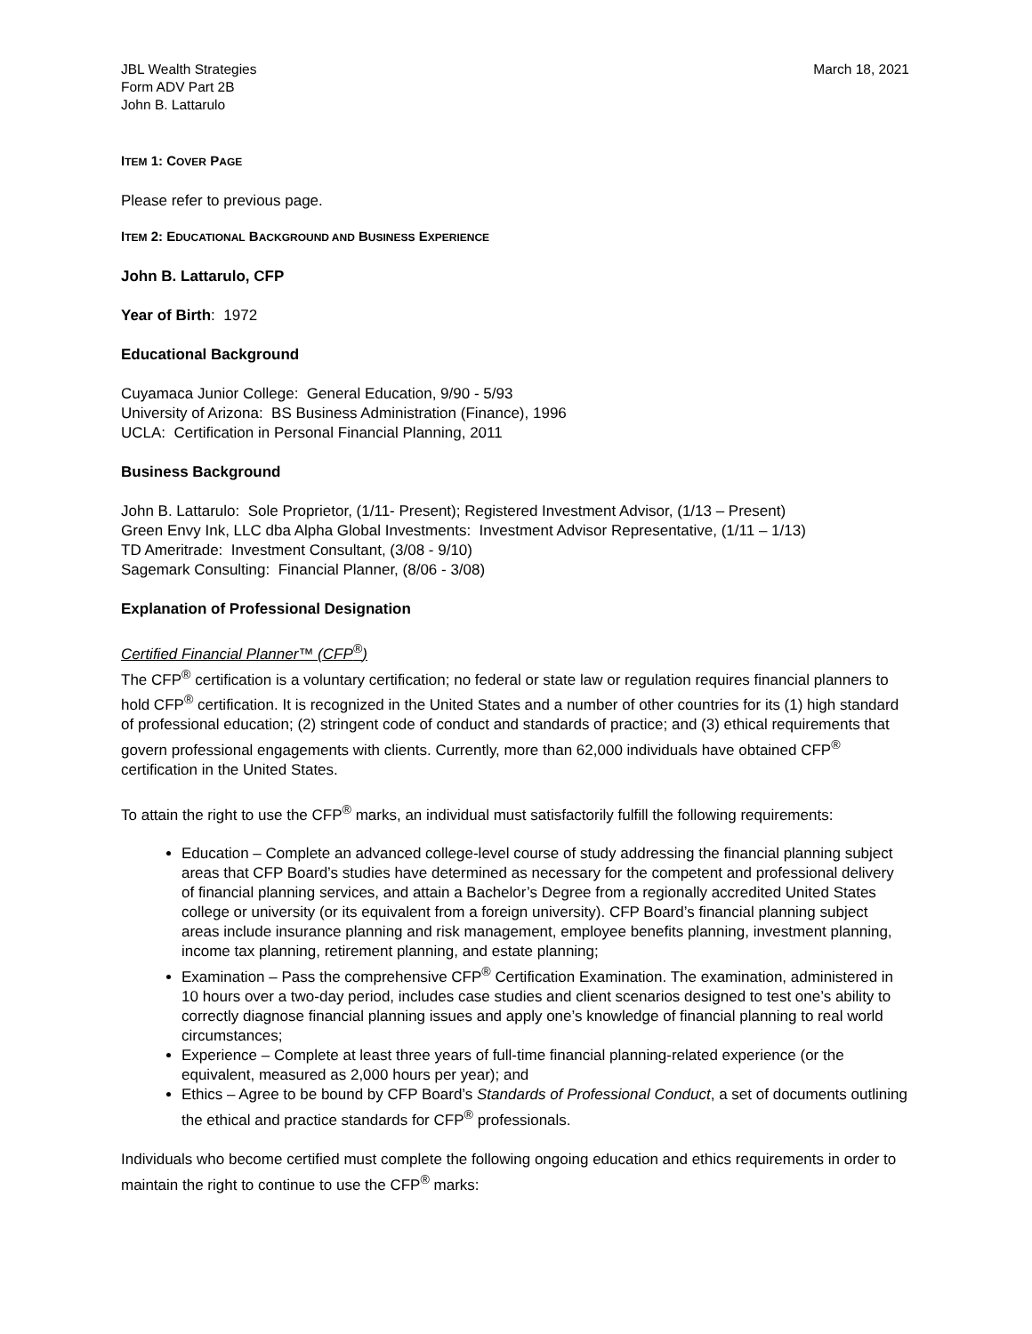JBL Wealth Strategies
Form ADV Part 2B
John B. Lattarulo
March 18, 2021
ITEM 1: COVER PAGE
Please refer to previous page.
ITEM 2: EDUCATIONAL BACKGROUND AND BUSINESS EXPERIENCE
John B. Lattarulo, CFP
Year of Birth: 1972
Educational Background
Cuyamaca Junior College: General Education, 9/90 - 5/93
University of Arizona: BS Business Administration (Finance), 1996
UCLA: Certification in Personal Financial Planning, 2011
Business Background
John B. Lattarulo: Sole Proprietor, (1/11- Present); Registered Investment Advisor, (1/13 – Present)
Green Envy Ink, LLC dba Alpha Global Investments: Investment Advisor Representative, (1/11 – 1/13)
TD Ameritrade: Investment Consultant, (3/08 - 9/10)
Sagemark Consulting: Financial Planner, (8/06 - 3/08)
Explanation of Professional Designation
Certified Financial Planner™ (CFP<sup>®</sup>)
The CFP<sup>®</sup> certification is a voluntary certification; no federal or state law or regulation requires financial planners to hold CFP<sup>®</sup> certification. It is recognized in the United States and a number of other countries for its (1) high standard of professional education; (2) stringent code of conduct and standards of practice; and (3) ethical requirements that govern professional engagements with clients. Currently, more than 62,000 individuals have obtained CFP<sup>®</sup> certification in the United States.
To attain the right to use the CFP<sup>®</sup> marks, an individual must satisfactorily fulfill the following requirements:
Education – Complete an advanced college-level course of study addressing the financial planning subject areas that CFP Board’s studies have determined as necessary for the competent and professional delivery of financial planning services, and attain a Bachelor’s Degree from a regionally accredited United States college or university (or its equivalent from a foreign university). CFP Board’s financial planning subject areas include insurance planning and risk management, employee benefits planning, investment planning, income tax planning, retirement planning, and estate planning;
Examination – Pass the comprehensive CFP<sup>®</sup> Certification Examination. The examination, administered in 10 hours over a two-day period, includes case studies and client scenarios designed to test one’s ability to correctly diagnose financial planning issues and apply one’s knowledge of financial planning to real world circumstances;
Experience – Complete at least three years of full-time financial planning-related experience (or the equivalent, measured as 2,000 hours per year); and
Ethics – Agree to be bound by CFP Board’s Standards of Professional Conduct, a set of documents outlining the ethical and practice standards for CFP<sup>®</sup> professionals.
Individuals who become certified must complete the following ongoing education and ethics requirements in order to maintain the right to continue to use the CFP<sup>®</sup> marks: